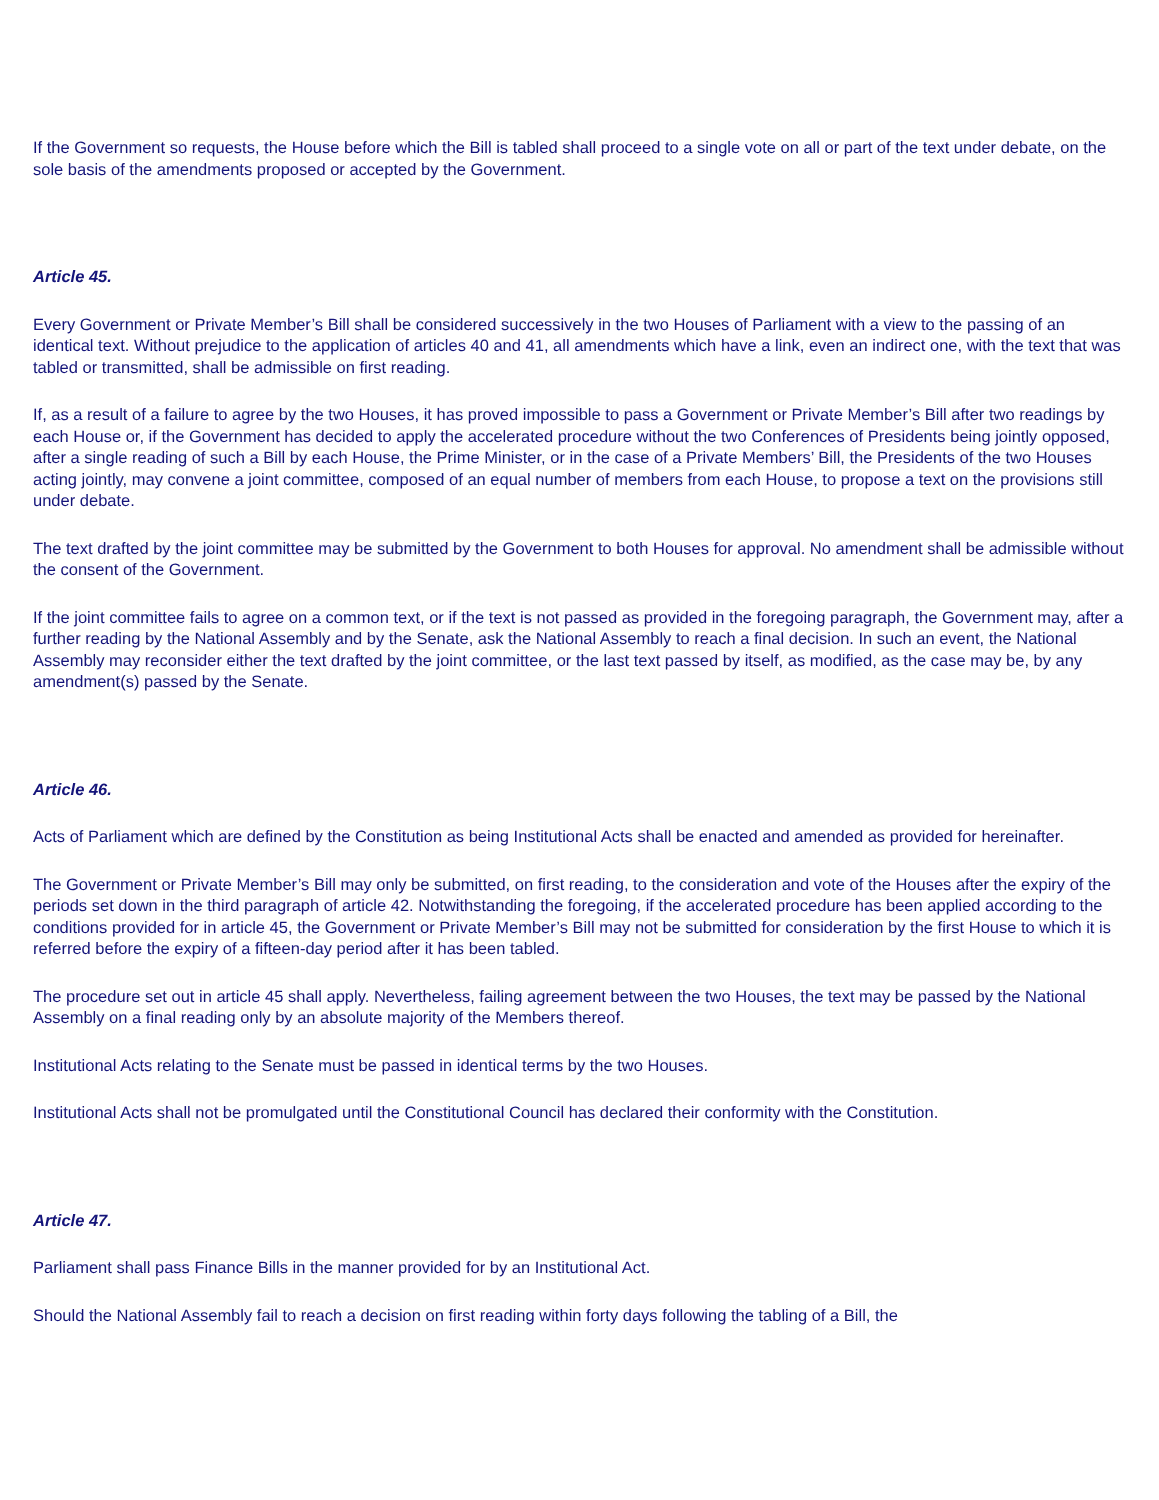If the Government so requests, the House before which the Bill is tabled shall proceed to a single vote on all or part of the text under debate, on the sole basis of the amendments proposed or accepted by the Government.
Article 45.
Every Government or Private Member’s Bill shall be considered successively in the two Houses of Parliament with a view to the passing of an identical text. Without prejudice to the application of articles 40 and 41, all amendments which have a link, even an indirect one, with the text that was tabled or transmitted, shall be admissible on first reading.
If, as a result of a failure to agree by the two Houses, it has proved impossible to pass a Government or Private Member’s Bill after two readings by each House or, if the Government has decided to apply the accelerated procedure without the two Conferences of Presidents being jointly opposed, after a single reading of such a Bill by each House, the Prime Minister, or in the case of a Private Members’ Bill, the Presidents of the two Houses acting jointly, may convene a joint committee, composed of an equal number of members from each House, to propose a text on the provisions still under debate.
The text drafted by the joint committee may be submitted by the Government to both Houses for approval. No amendment shall be admissible without the consent of the Government.
If the joint committee fails to agree on a common text, or if the text is not passed as provided in the foregoing paragraph, the Government may, after a further reading by the National Assembly and by the Senate, ask the National Assembly to reach a final decision. In such an event, the National Assembly may reconsider either the text drafted by the joint committee, or the last text passed by itself, as modified, as the case may be, by any amendment(s) passed by the Senate.
Article 46.
Acts of Parliament which are defined by the Constitution as being Institutional Acts shall be enacted and amended as provided for hereinafter.
The Government or Private Member’s Bill may only be submitted, on first reading, to the consideration and vote of the Houses after the expiry of the periods set down in the third paragraph of article 42. Notwithstanding the foregoing, if the accelerated procedure has been applied according to the conditions provided for in article 45, the Government or Private Member’s Bill may not be submitted for consideration by the first House to which it is referred before the expiry of a fifteen-day period after it has been tabled.
The procedure set out in article 45 shall apply. Nevertheless, failing agreement between the two Houses, the text may be passed by the National Assembly on a final reading only by an absolute majority of the Members thereof.
Institutional Acts relating to the Senate must be passed in identical terms by the two Houses.
Institutional Acts shall not be promulgated until the Constitutional Council has declared their conformity with the Constitution.
Article 47.
Parliament shall pass Finance Bills in the manner provided for by an Institutional Act.
Should the National Assembly fail to reach a decision on first reading within forty days following the tabling of a Bill, the